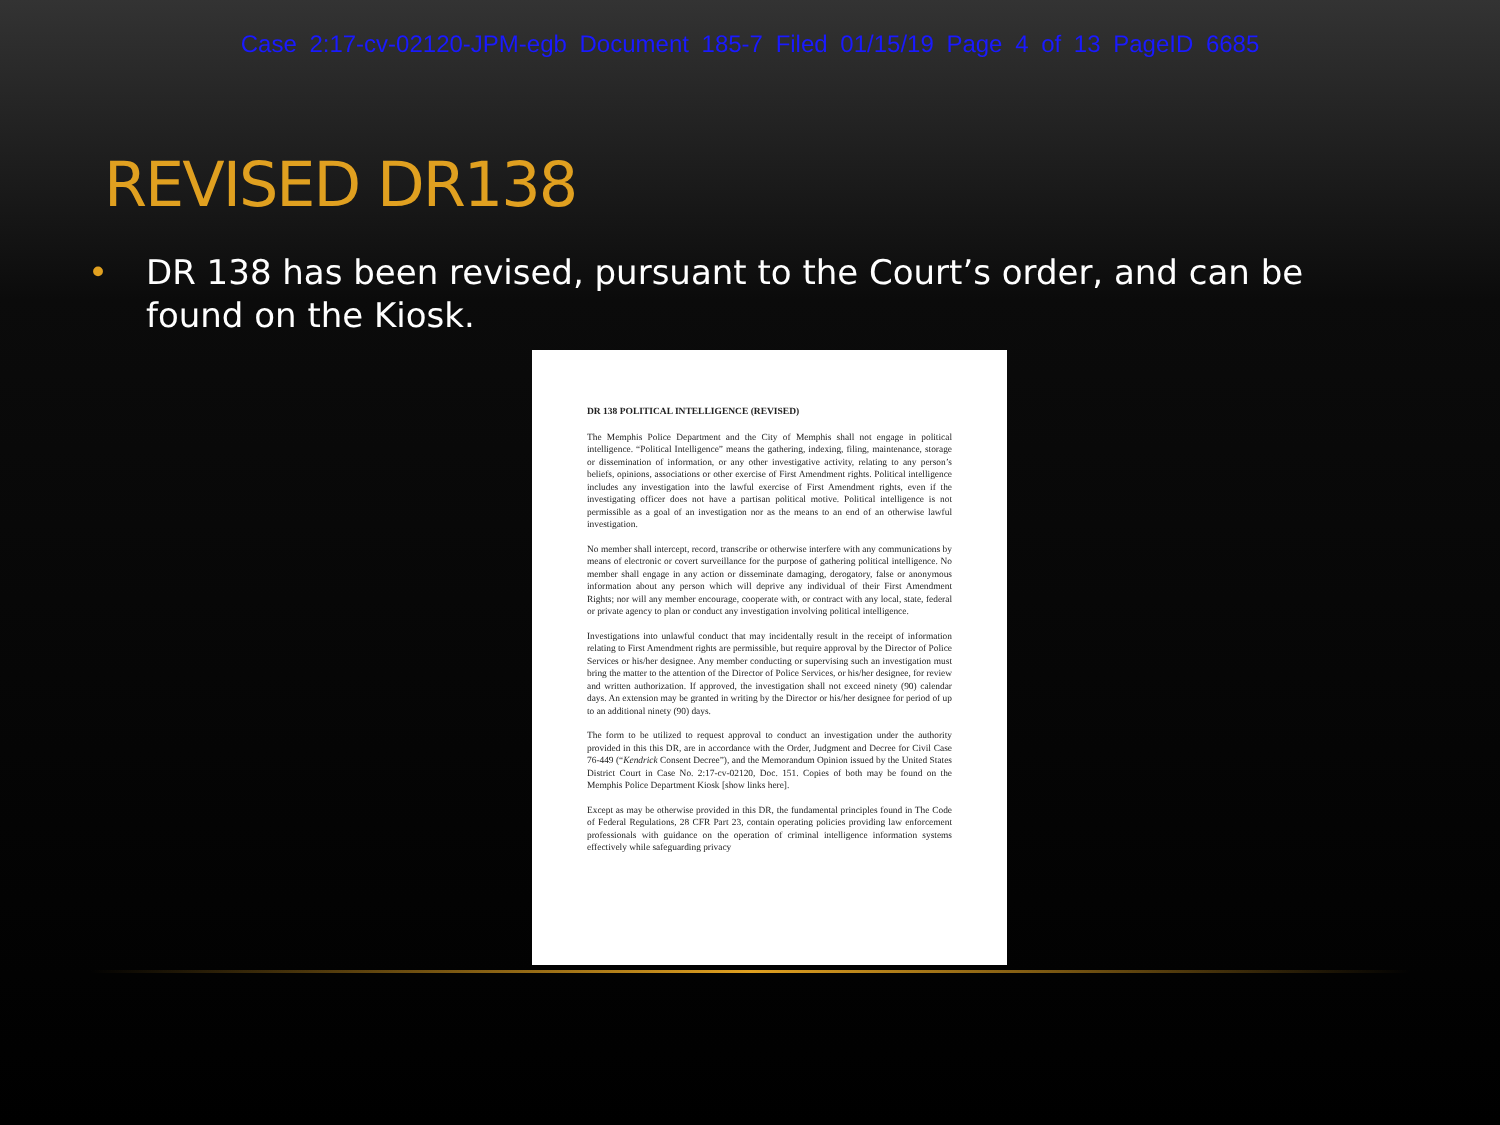Case 2:17-cv-02120-JPM-egb Document 185-7 Filed 01/15/19 Page 4 of 13 PageID 6685
REVISED DR138
• DR 138 has been revised, pursuant to the Court’s order, and can be found on the Kiosk.
DR 138 POLITICAL INTELLIGENCE (REVISED)
The Memphis Police Department and the City of Memphis shall not engage in political intelligence. “Political Intelligence” means the gathering, indexing, filing, maintenance, storage or dissemination of information, or any other investigative activity, relating to any person’s beliefs, opinions, associations or other exercise of First Amendment rights. Political intelligence includes any investigation into the lawful exercise of First Amendment rights, even if the investigating officer does not have a partisan political motive. Political intelligence is not permissible as a goal of an investigation nor as the means to an end of an otherwise lawful investigation.
No member shall intercept, record, transcribe or otherwise interfere with any communications by means of electronic or covert surveillance for the purpose of gathering political intelligence. No member shall engage in any action or disseminate damaging, derogatory, false or anonymous information about any person which will deprive any individual of their First Amendment Rights; nor will any member encourage, cooperate with, or contract with any local, state, federal or private agency to plan or conduct any investigation involving political intelligence.
Investigations into unlawful conduct that may incidentally result in the receipt of information relating to First Amendment rights are permissible, but require approval by the Director of Police Services or his/her designee. Any member conducting or supervising such an investigation must bring the matter to the attention of the Director of Police Services, or his/her designee, for review and written authorization. If approved, the investigation shall not exceed ninety (90) calendar days. An extension may be granted in writing by the Director or his/her designee for period of up to an additional ninety (90) days.
The form to be utilized to request approval to conduct an investigation under the authority provided in this this DR, are in accordance with the Order, Judgment and Decree for Civil Case 76-449 (“Kendrick Consent Decree”), and the Memorandum Opinion issued by the United States District Court in Case No. 2:17-cv-02120, Doc. 151. Copies of both may be found on the Memphis Police Department Kiosk [show links here].
Except as may be otherwise provided in this DR, the fundamental principles found in The Code of Federal Regulations, 28 CFR Part 23, contain operating policies providing law enforcement professionals with guidance on the operation of criminal intelligence information systems effectively while safeguarding privacy